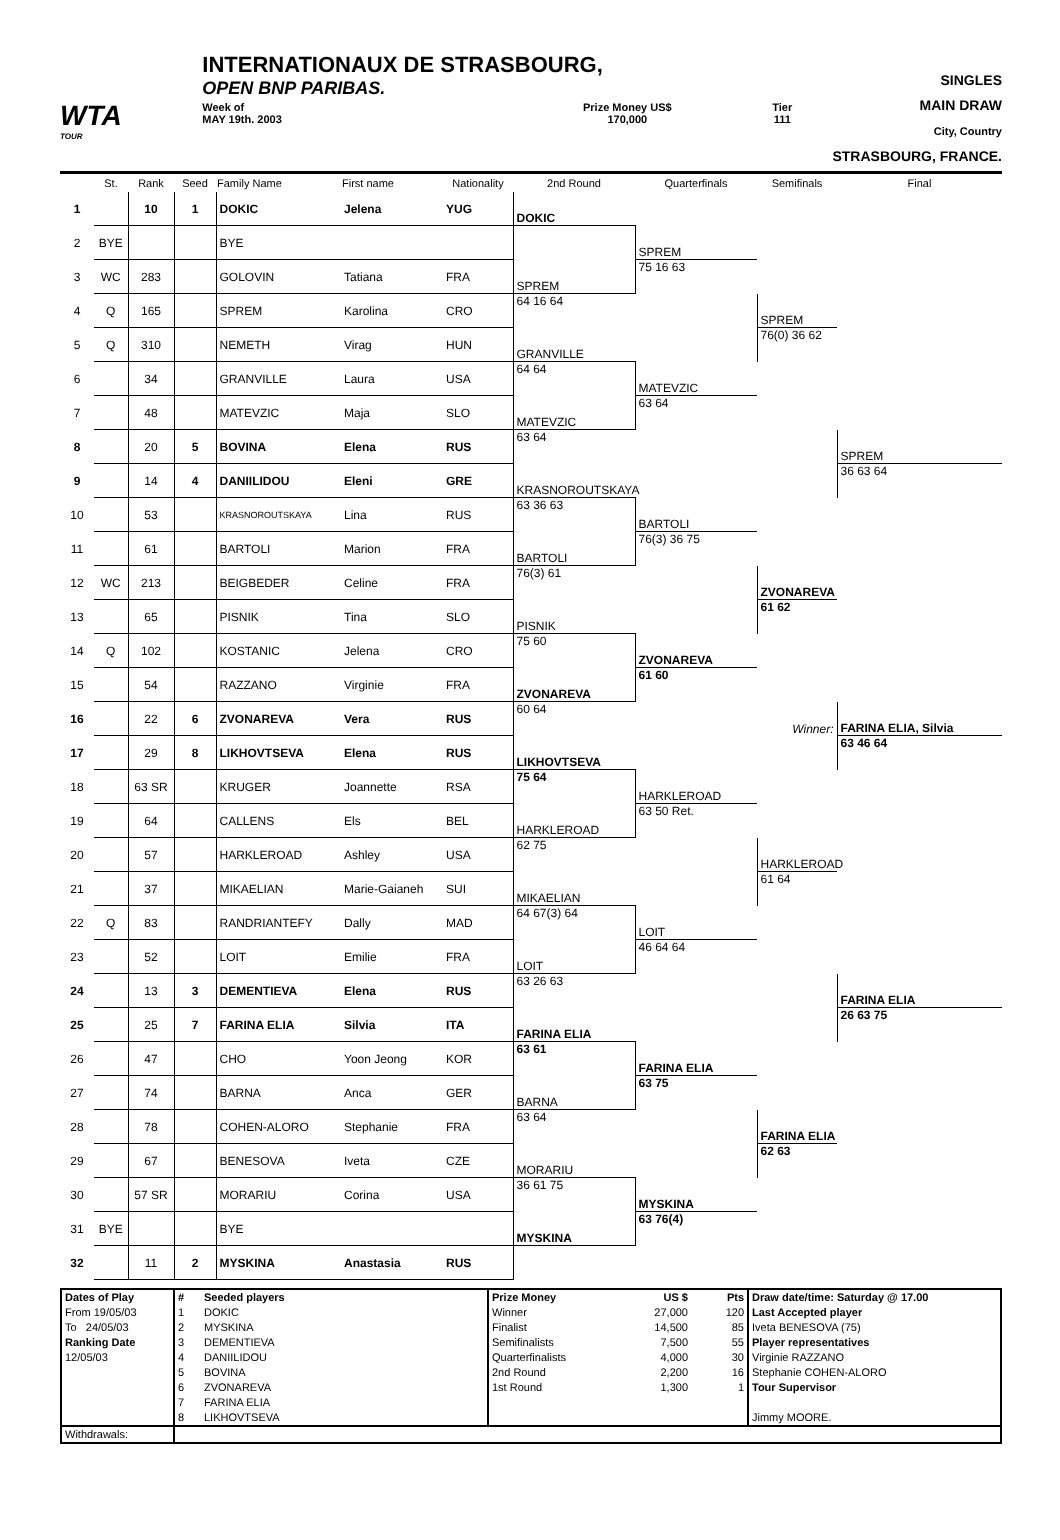WTA
TOUR
INTERNATIONAUX DE STRASBOURG,
OPEN BNP PARIBAS.
Week of
MAY 19th. 2003
Prize Money US$
170,000
Tier
111
SINGLES
MAIN DRAW
City, Country
STRASBOURG, FRANCE.
| | St. | Rank | Seed | Family Name | First name | Nationality | 2nd Round | Quarterfinals | Semifinals | Final |
| --- | --- | --- | --- | --- | --- | --- | --- | --- | --- | --- |
| 1 | | 10 | 1 | DOKIC | Jelena | YUG | DOKIC | | | |
| 2 | BYE | | | BYE | | | | SPREM | | |
| 3 | WC | 283 | | GOLOVIN | Tatiana | FRA | SPREM | 75 16 63 | | |
| 4 | Q | 165 | | SPREM | Karolina | CRO | 64 16 64 | | SPREM | |
| 5 | Q | 310 | | NEMETH | Virag | HUN | GRANVILLE | | 76(0) 36 62 | |
| 6 | | 34 | | GRANVILLE | Laura | USA | 64 64 | MATEVZIC | | |
| 7 | | 48 | | MATEVZIC | Maja | SLO | MATEVZIC | 63 64 | | |
| 8 | | 20 | 5 | BOVINA | Elena | RUS | 63 64 | | | SPREM |
| 9 | | 14 | 4 | DANIILIDOU | Eleni | GRE | KRASNOROUTSKAYA | | | 36 63 64 |
| 10 | | 53 | | KRASNOROUTSKAYA | Lina | RUS | 63 36 63 | BARTOLI | | |
| 11 | | 61 | | BARTOLI | Marion | FRA | BARTOLI | 76(3) 36 75 | | |
| 12 | WC | 213 | | BEIGBEDER | Celine | FRA | 76(3) 61 | | ZVONAREVA | |
| 13 | | 65 | | PISNIK | Tina | SLO | PISNIK | | 61 62 | |
| 14 | Q | 102 | | KOSTANIC | Jelena | CRO | 75 60 | ZVONAREVA | | |
| 15 | | 54 | | RAZZANO | Virginie | FRA | ZVONAREVA | 61 60 | | |
| 16 | | 22 | 6 | ZVONAREVA | Vera | RUS | 60 64 | | Winner: | FARINA ELIA, Silvia |
| 17 | | 29 | 8 | LIKHOVTSEVA | Elena | RUS | LIKHOVTSEVA | | | 63 46 64 |
| 18 | | 63 SR | | KRUGER | Joannette | RSA | 75 64 | HARKLEROAD | | |
| 19 | | 64 | | CALLENS | Els | BEL | HARKLEROAD | 63 50 Ret. | | |
| 20 | | 57 | | HARKLEROAD | Ashley | USA | 62 75 | | HARKLEROAD | |
| 21 | | 37 | | MIKAELIAN | Marie-Gaianeh | SUI | MIKAELIAN | | 61 64 | |
| 22 | Q | 83 | | RANDRIANTEFY | Dally | MAD | 64 67(3) 64 | LOIT | | |
| 23 | | 52 | | LOIT | Emilie | FRA | LOIT | 46 64 64 | | |
| 24 | | 13 | 3 | DEMENTIEVA | Elena | RUS | 63 26 63 | | | FARINA ELIA |
| 25 | | 25 | 7 | FARINA ELIA | Silvia | ITA | FARINA ELIA | | | 26 63 75 |
| 26 | | 47 | | CHO | Yoon Jeong | KOR | 63 61 | FARINA ELIA | | |
| 27 | | 74 | | BARNA | Anca | GER | BARNA | 63 75 | | |
| 28 | | 78 | | COHEN-ALORO | Stephanie | FRA | 63 64 | | FARINA ELIA | |
| 29 | | 67 | | BENESOVA | Iveta | CZE | MORARIU | | 62 63 | |
| 30 | | 57 SR | | MORARIU | Corina | USA | 36 61 75 | MYSKINA | | |
| 31 | BYE | | | BYE | | | MYSKINA | 63 76(4) | | |
| 32 | | 11 | 2 | MYSKINA | Anastasia | RUS | | | | |
| Dates of Play From 19/05/03 To 24/05/03 Ranking Date 12/05/03 | # 1 2 3 4 5 6 7 8 | Seeded players DOKIC MYSKINA DEMENTIEVA DANIILIDOU BOVINA ZVONAREVA FARINA ELIA LIKHOVTSEVA | Prize Money Winner Finalist Semifinalists Quarterfinalists 2nd Round 1st Round | US $ 27,000 14,500 7,500 4,000 2,200 1,300 | Pts 120 85 55 30 16 1 | Draw date/time: Saturday @ 17.00 Last Accepted player Iveta BENESOVA (75) Player representatives Virginie RAZZANO Stephanie COHEN-ALORO Tour Supervisor Jimmy MOORE. |
| Withdrawals: | | | | | | |